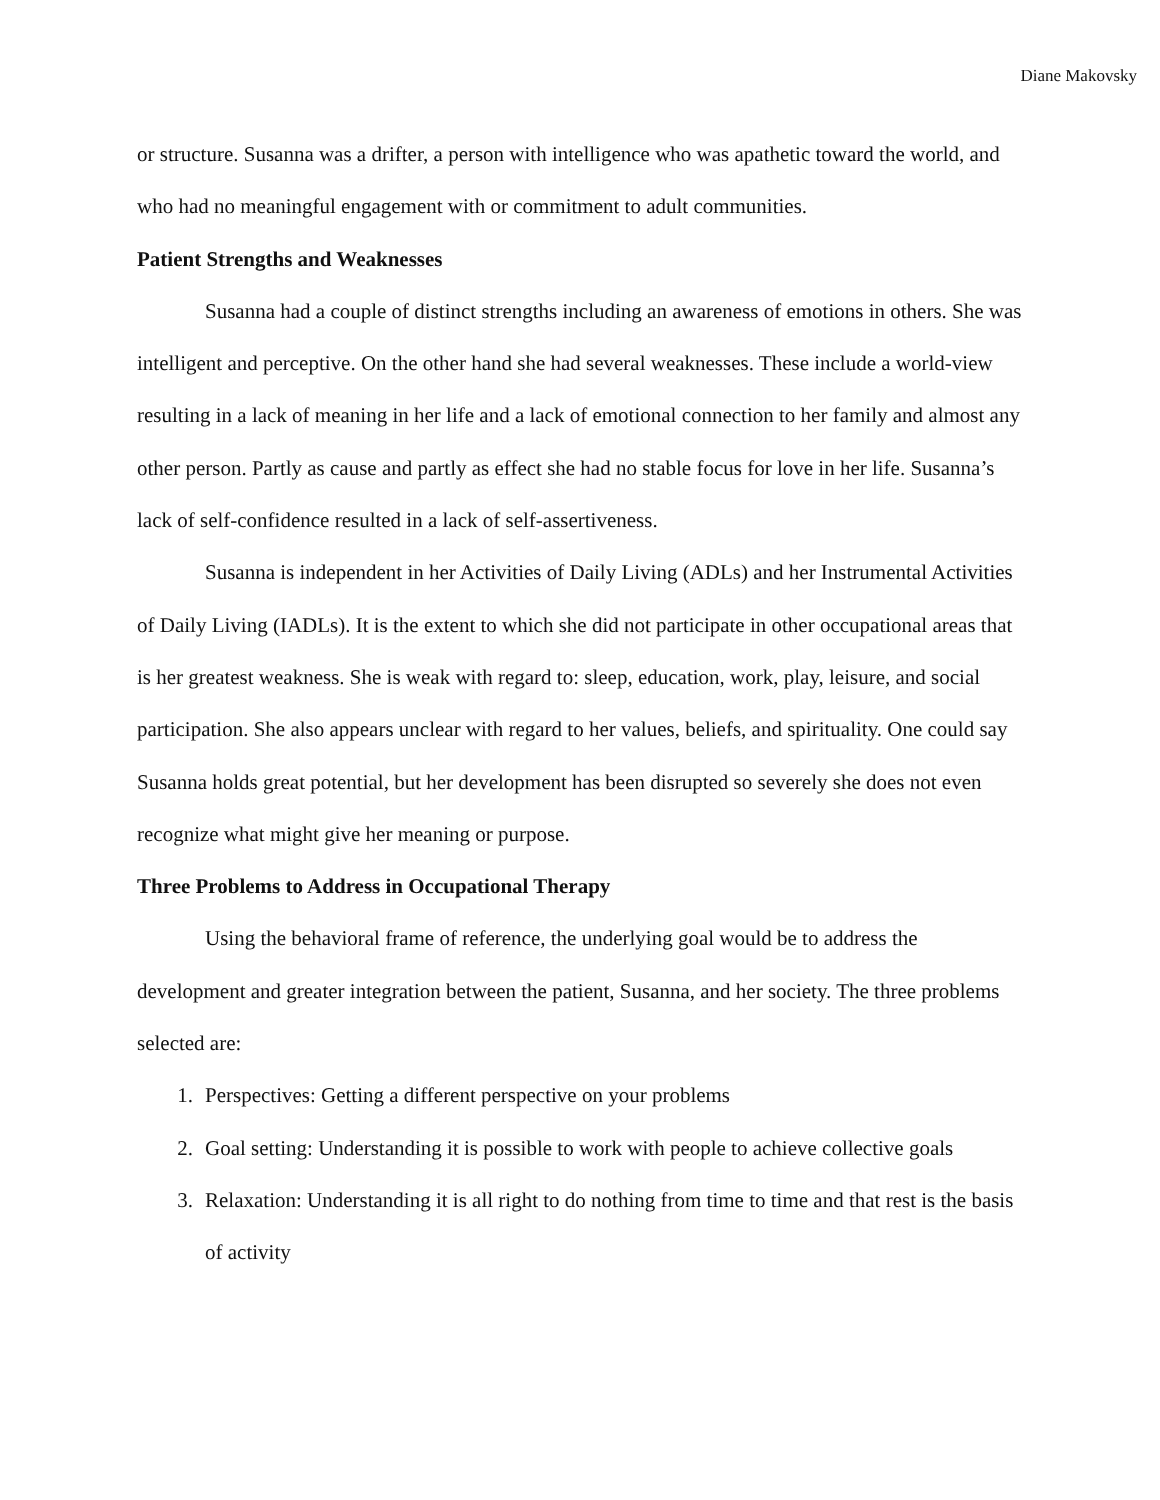Diane Makovsky
or structure. Susanna was a drifter, a person with intelligence who was apathetic toward the world, and who had no meaningful engagement with or commitment to adult communities.
Patient Strengths and Weaknesses
Susanna had a couple of distinct strengths including an awareness of emotions in others. She was intelligent and perceptive. On the other hand she had several weaknesses. These include a world-view resulting in a lack of meaning in her life and a lack of emotional connection to her family and almost any other person. Partly as cause and partly as effect she had no stable focus for love in her life. Susanna’s lack of self-confidence resulted in a lack of self-assertiveness.
Susanna is independent in her Activities of Daily Living (ADLs) and her Instrumental Activities of Daily Living (IADLs). It is the extent to which she did not participate in other occupational areas that is her greatest weakness. She is weak with regard to: sleep, education, work, play, leisure, and social participation. She also appears unclear with regard to her values, beliefs, and spirituality. One could say Susanna holds great potential, but her development has been disrupted so severely she does not even recognize what might give her meaning or purpose.
Three Problems to Address in Occupational Therapy
Using the behavioral frame of reference, the underlying goal would be to address the development and greater integration between the patient, Susanna, and her society. The three problems selected are:
1. Perspectives: Getting a different perspective on your problems
2. Goal setting: Understanding it is possible to work with people to achieve collective goals
3. Relaxation: Understanding it is all right to do nothing from time to time and that rest is the basis of activity